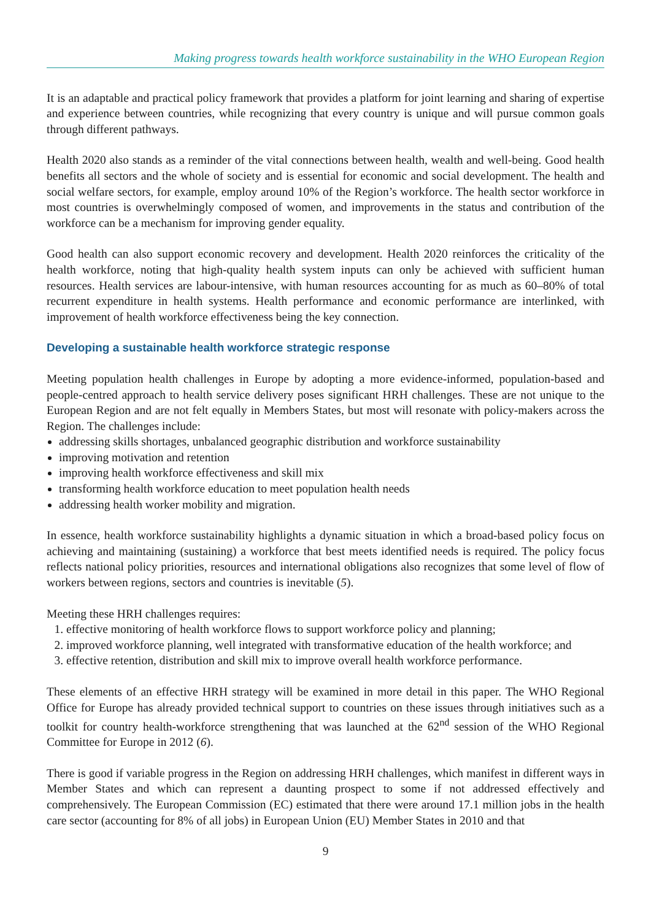Making progress towards health workforce sustainability in the WHO European Region
It is an adaptable and practical policy framework that provides a platform for joint learning and sharing of expertise and experience between countries, while recognizing that every country is unique and will pursue common goals through different pathways.
Health 2020 also stands as a reminder of the vital connections between health, wealth and well-being. Good health benefits all sectors and the whole of society and is essential for economic and social development. The health and social welfare sectors, for example, employ around 10% of the Region’s workforce. The health sector workforce in most countries is overwhelmingly composed of women, and improvements in the status and contribution of the workforce can be a mechanism for improving gender equality.
Good health can also support economic recovery and development. Health 2020 reinforces the criticality of the health workforce, noting that high-quality health system inputs can only be achieved with sufficient human resources. Health services are labour-intensive, with human resources accounting for as much as 60–80% of total recurrent expenditure in health systems. Health performance and economic performance are interlinked, with improvement of health workforce effectiveness being the key connection.
Developing a sustainable health workforce strategic response
Meeting population health challenges in Europe by adopting a more evidence-informed, population-based and people-centred approach to health service delivery poses significant HRH challenges. These are not unique to the European Region and are not felt equally in Members States, but most will resonate with policy-makers across the Region. The challenges include:
addressing skills shortages, unbalanced geographic distribution and workforce sustainability
improving motivation and retention
improving health workforce effectiveness and skill mix
transforming health workforce education to meet population health needs
addressing health worker mobility and migration.
In essence, health workforce sustainability highlights a dynamic situation in which a broad-based policy focus on achieving and maintaining (sustaining) a workforce that best meets identified needs is required. The policy focus reflects national policy priorities, resources and international obligations also recognizes that some level of flow of workers between regions, sectors and countries is inevitable (5).
Meeting these HRH challenges requires:
1. effective monitoring of health workforce flows to support workforce policy and planning;
2. improved workforce planning, well integrated with transformative education of the health workforce; and
3. effective retention, distribution and skill mix to improve overall health workforce performance.
These elements of an effective HRH strategy will be examined in more detail in this paper. The WHO Regional Office for Europe has already provided technical support to countries on these issues through initiatives such as a toolkit for country health-workforce strengthening that was launched at the 62<sup>nd</sup> session of the WHO Regional Committee for Europe in 2012 (6).
There is good if variable progress in the Region on addressing HRH challenges, which manifest in different ways in Member States and which can represent a daunting prospect to some if not addressed effectively and comprehensively. The European Commission (EC) estimated that there were around 17.1 million jobs in the health care sector (accounting for 8% of all jobs) in European Union (EU) Member States in 2010 and that
9